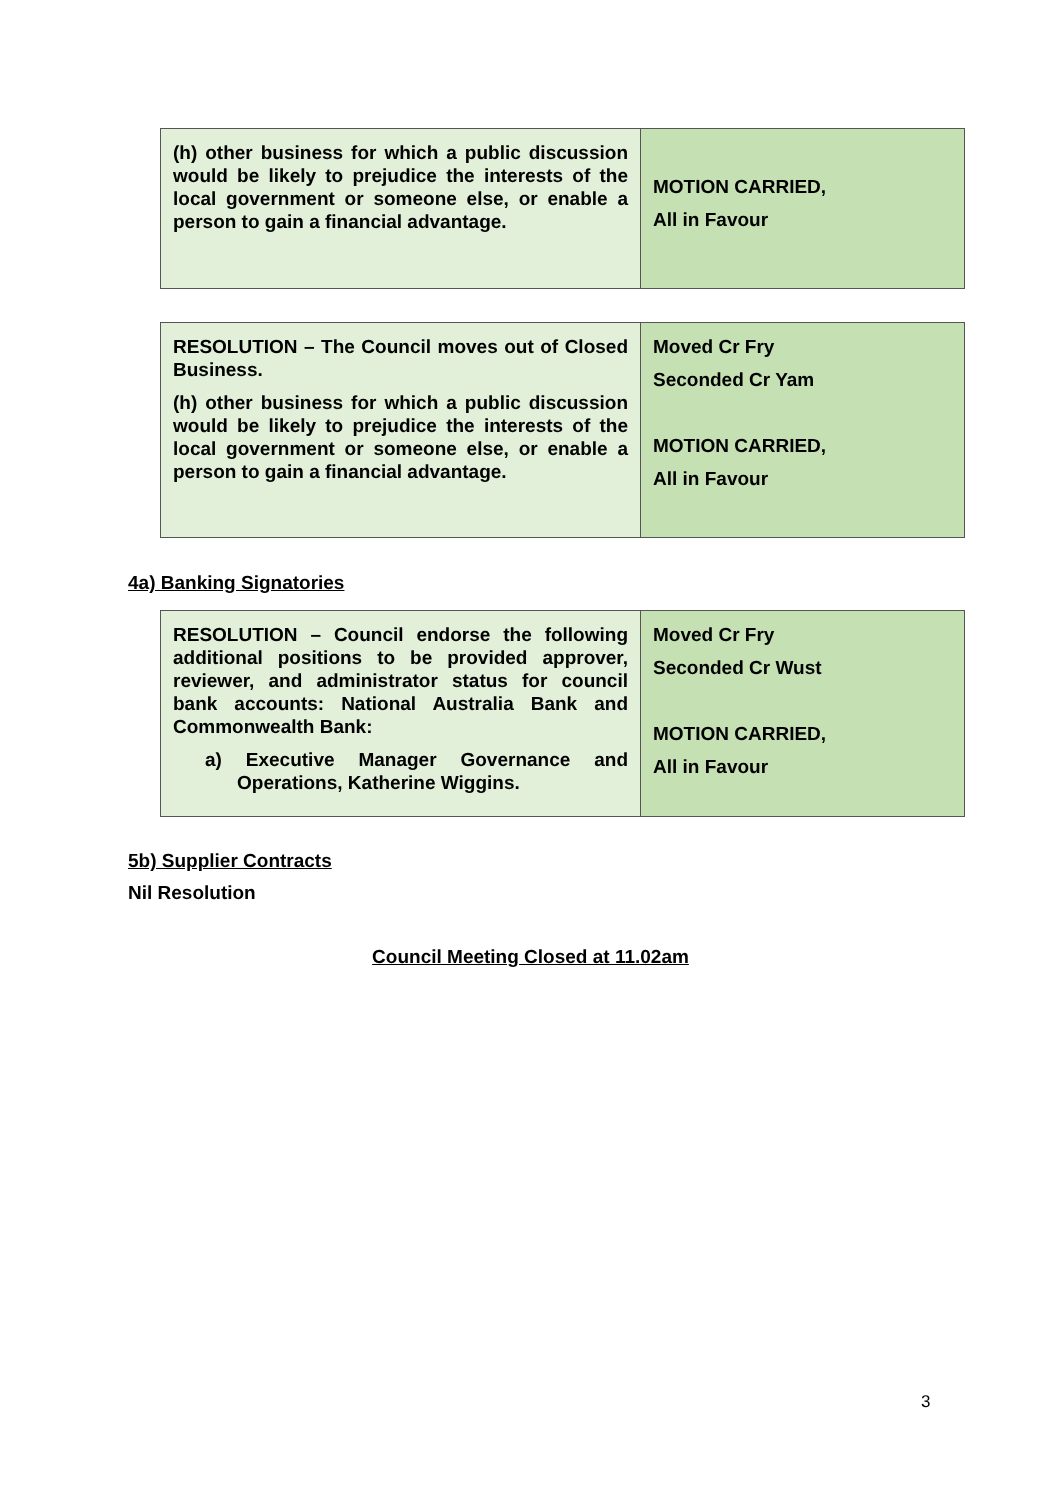| (h) other business for which a public discussion would be likely to prejudice the interests of the local government or someone else, or enable a person to gain a financial advantage. | MOTION CARRIED, All in Favour |
| RESOLUTION – The Council moves out of Closed Business. (h) other business for which a public discussion would be likely to prejudice the interests of the local government or someone else, or enable a person to gain a financial advantage. | Moved Cr Fry Seconded Cr Yam MOTION CARRIED, All in Favour |
4a) Banking Signatories
| RESOLUTION – Council endorse the following additional positions to be provided approver, reviewer, and administrator status for council bank accounts: National Australia Bank and Commonwealth Bank: a) Executive Manager Governance and Operations, Katherine Wiggins. | Moved Cr Fry Seconded Cr Wust MOTION CARRIED, All in Favour |
5b) Supplier Contracts
Nil Resolution
Council Meeting Closed at 11.02am
3